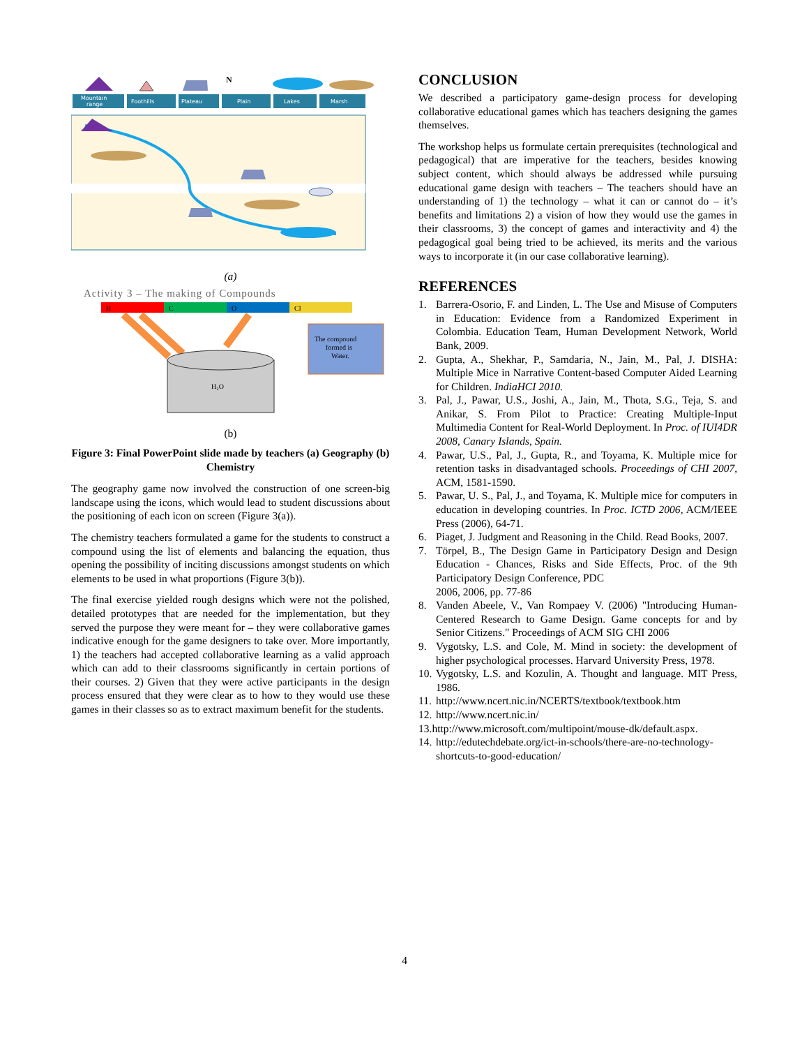Mountain
range
Foothills
Plateau
Plain
Lakes
Marsh
N
(a)
Activity 3 – The making of Compounds
H
C
O
Cl
H₂O
The compound
formed is
Water.
(b)
Figure 3: Final PowerPoint slide made by teachers (a) Geography (b) Chemistry
The geography game now involved the construction of one screen-big landscape using the icons, which would lead to student discussions about the positioning of each icon on screen (Figure 3(a)).
The chemistry teachers formulated a game for the students to construct a compound using the list of elements and balancing the equation, thus opening the possibility of inciting discussions amongst students on which elements to be used in what proportions (Figure 3(b)).
The final exercise yielded rough designs which were not the polished, detailed prototypes that are needed for the implementation, but they served the purpose they were meant for – they were collaborative games indicative enough for the game designers to take over. More importantly, 1) the teachers had accepted collaborative learning as a valid approach which can add to their classrooms significantly in certain portions of their courses. 2) Given that they were active participants in the design process ensured that they were clear as to how to they would use these games in their classes so as to extract maximum benefit for the students.
CONCLUSION
We described a participatory game-design process for developing collaborative educational games which has teachers designing the games themselves.
The workshop helps us formulate certain prerequisites (technological and pedagogical) that are imperative for the teachers, besides knowing subject content, which should always be addressed while pursuing educational game design with teachers – The teachers should have an understanding of 1) the technology – what it can or cannot do – it’s benefits and limitations 2) a vision of how they would use the games in their classrooms, 3) the concept of games and interactivity and 4) the pedagogical goal being tried to be achieved, its merits and the various ways to incorporate it (in our case collaborative learning).
REFERENCES
1. Barrera-Osorio, F. and Linden, L. The Use and Misuse of Computers in Education: Evidence from a Randomized Experiment in Colombia. Education Team, Human Development Network, World Bank, 2009.
2. Gupta, A., Shekhar, P., Samdaria, N., Jain, M., Pal, J. DISHA: Multiple Mice in Narrative Content-based Computer Aided Learning for Children. IndiaHCI 2010.
3. Pal, J., Pawar, U.S., Joshi, A., Jain, M., Thota, S.G., Teja, S. and Anikar, S. From Pilot to Practice: Creating Multiple-Input Multimedia Content for Real-World Deployment. In Proc. of IUI4DR 2008, Canary Islands, Spain.
4. Pawar, U.S., Pal, J., Gupta, R., and Toyama, K. Multiple mice for retention tasks in disadvantaged schools. Proceedings of CHI 2007, ACM, 1581-1590.
5. Pawar, U. S., Pal, J., and Toyama, K. Multiple mice for computers in education in developing countries. In Proc. ICTD 2006, ACM/IEEE Press (2006), 64-71.
6. Piaget, J. Judgment and Reasoning in the Child. Read Books, 2007.
7. Törpel, B., The Design Game in Participatory Design and Design Education - Chances, Risks and Side Effects, Proc. of the 9th Participatory Design Conference, PDC
2006, 2006, pp. 77-86
8. Vanden Abeele, V., Van Rompaey V. (2006) "Introducing Human-Centered Research to Game Design. Game concepts for and by Senior Citizens." Proceedings of ACM SIG CHI 2006
9. Vygotsky, L.S. and Cole, M. Mind in society: the development of higher psychological processes. Harvard University Press, 1978.
10. Vygotsky, L.S. and Kozulin, A. Thought and language. MIT Press, 1986.
11. http://www.ncert.nic.in/NCERTS/textbook/textbook.htm
12. http://www.ncert.nic.in/
13.http://www.microsoft.com/multipoint/mouse-dk/default.aspx.
14. http://edutechdebate.org/ict-in-schools/there-are-no-technology-shortcuts-to-good-education/
4